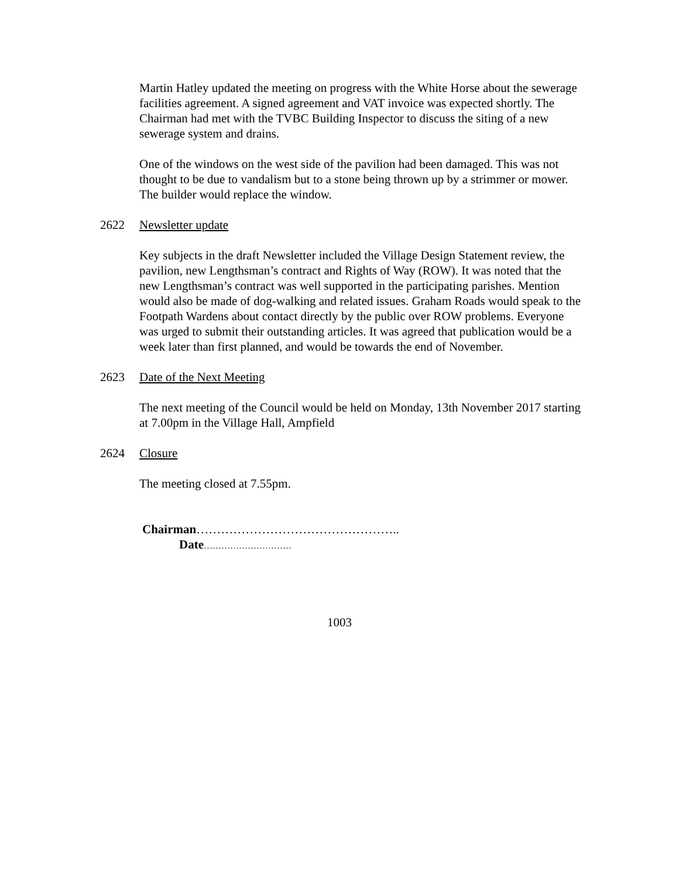Martin Hatley updated the meeting on progress with the White Horse about the sewerage facilities agreement. A signed agreement and VAT invoice was expected shortly. The Chairman had met with the TVBC Building Inspector to discuss the siting of a new sewerage system and drains.
One of the windows on the west side of the pavilion had been damaged. This was not thought to be due to vandalism but to a stone being thrown up by a strimmer or mower. The builder would replace the window.
2622 Newsletter update
Key subjects in the draft Newsletter included the Village Design Statement review, the pavilion, new Lengthsman’s contract and Rights of Way (ROW). It was noted that the new Lengthsman’s contract was well supported in the participating parishes. Mention would also be made of dog-walking and related issues. Graham Roads would speak to the Footpath Wardens about contact directly by the public over ROW problems. Everyone was urged to submit their outstanding articles. It was agreed that publication would be a week later than first planned, and would be towards the end of November.
2623 Date of the Next Meeting
The next meeting of the Council would be held on Monday, 13th November 2017 starting at 7.00pm in the Village Hall, Ampfield
2624 Closure
The meeting closed at 7.55pm.
Chairman…………………………………………..
Date…………………………
1003